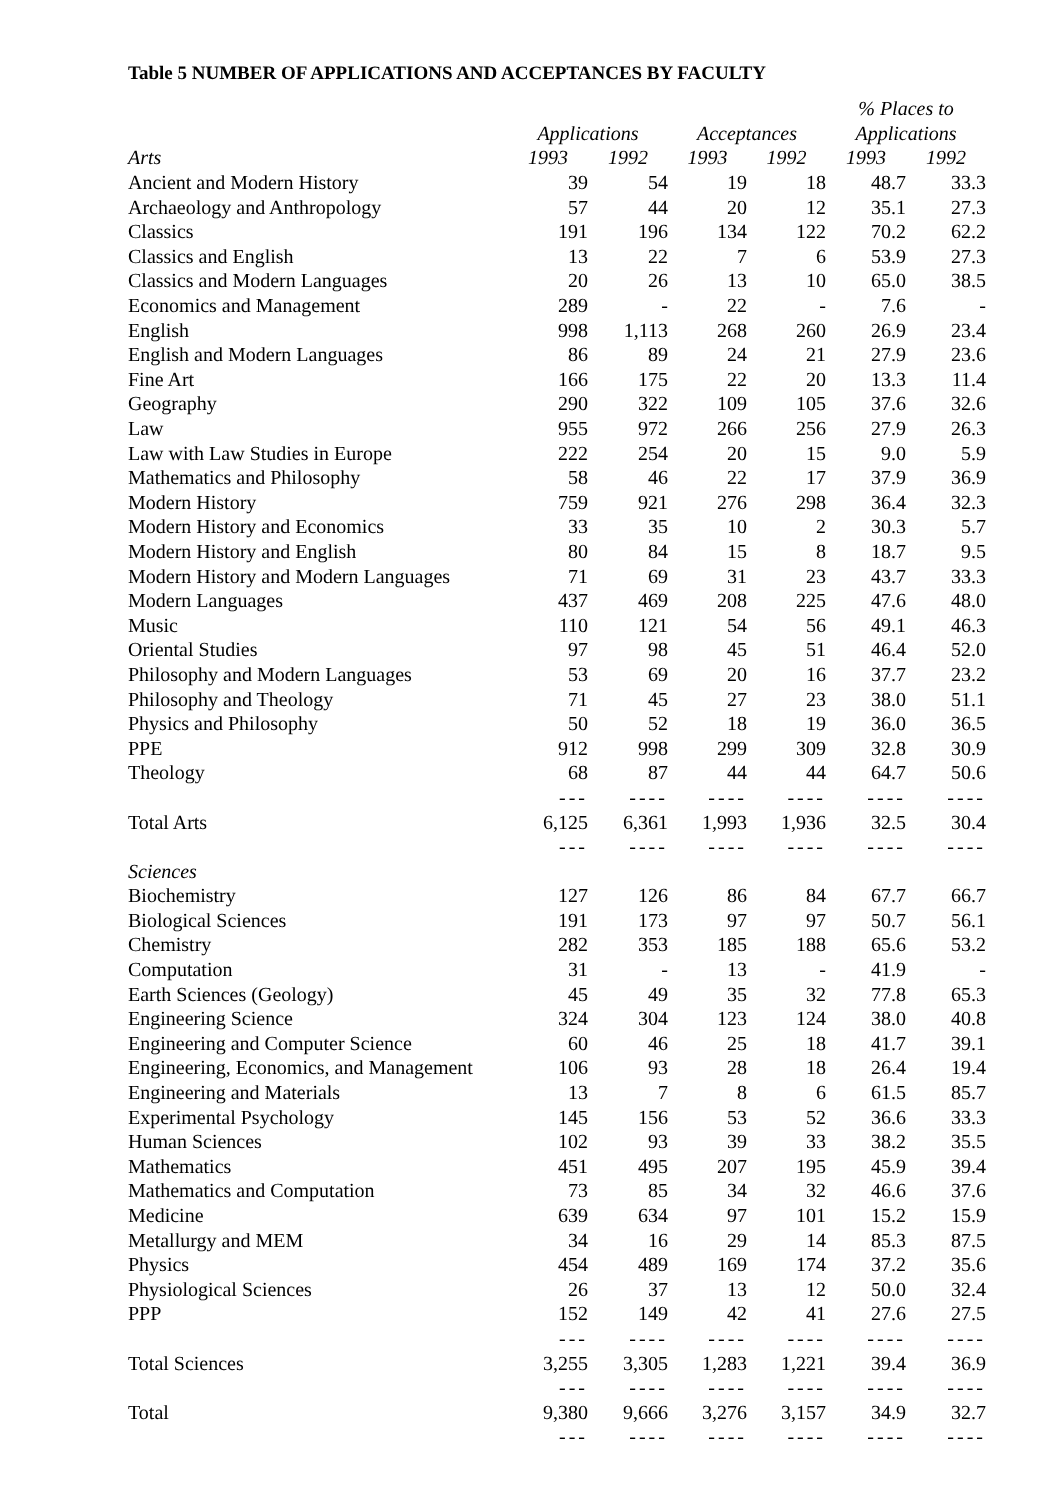Table 5 NUMBER OF APPLICATIONS AND ACCEPTANCES BY FACULTY
| | | | | | % Places to | |
| --- | --- | --- | --- | --- | --- | --- |
| | Applications | | Acceptances | | Applications | |
| Arts | 1993 | 1992 | 1993 | 1992 | 1993 | 1992 |
| Ancient and Modern History | 39 | 54 | 19 | 18 | 48.7 | 33.3 |
| Archaeology and Anthropology | 57 | 44 | 20 | 12 | 35.1 | 27.3 |
| Classics | 191 | 196 | 134 | 122 | 70.2 | 62.2 |
| Classics and English | 13 | 22 | 7 | 6 | 53.9 | 27.3 |
| Classics and Modern Languages | 20 | 26 | 13 | 10 | 65.0 | 38.5 |
| Economics and Management | 289 | - | 22 | - | 7.6 | - |
| English | 998 | 1,113 | 268 | 260 | 26.9 | 23.4 |
| English and Modern Languages | 86 | 89 | 24 | 21 | 27.9 | 23.6 |
| Fine Art | 166 | 175 | 22 | 20 | 13.3 | 11.4 |
| Geography | 290 | 322 | 109 | 105 | 37.6 | 32.6 |
| Law | 955 | 972 | 266 | 256 | 27.9 | 26.3 |
| Law with Law Studies in Europe | 222 | 254 | 20 | 15 | 9.0 | 5.9 |
| Mathematics and Philosophy | 58 | 46 | 22 | 17 | 37.9 | 36.9 |
| Modern History | 759 | 921 | 276 | 298 | 36.4 | 32.3 |
| Modern History and Economics | 33 | 35 | 10 | 2 | 30.3 | 5.7 |
| Modern History and English | 80 | 84 | 15 | 8 | 18.7 | 9.5 |
| Modern History and Modern Languages | 71 | 69 | 31 | 23 | 43.7 | 33.3 |
| Modern Languages | 437 | 469 | 208 | 225 | 47.6 | 48.0 |
| Music | 110 | 121 | 54 | 56 | 49.1 | 46.3 |
| Oriental Studies | 97 | 98 | 45 | 51 | 46.4 | 52.0 |
| Philosophy and Modern Languages | 53 | 69 | 20 | 16 | 37.7 | 23.2 |
| Philosophy and Theology | 71 | 45 | 27 | 23 | 38.0 | 51.1 |
| Physics and Philosophy | 50 | 52 | 18 | 19 | 36.0 | 36.5 |
| PPE | 912 | 998 | 299 | 309 | 32.8 | 30.9 |
| Theology | 68 | 87 | 44 | 44 | 64.7 | 50.6 |
| | --- | ---- | ---- | ---- | ---- | ---- |
| Total Arts | 6,125 | 6,361 | 1,993 | 1,936 | 32.5 | 30.4 |
| | --- | ---- | ---- | ---- | ---- | ---- |
| Sciences | | | | | | |
| Biochemistry | 127 | 126 | 86 | 84 | 67.7 | 66.7 |
| Biological Sciences | 191 | 173 | 97 | 97 | 50.7 | 56.1 |
| Chemistry | 282 | 353 | 185 | 188 | 65.6 | 53.2 |
| Computation | 31 | - | 13 | - | 41.9 | - |
| Earth Sciences (Geology) | 45 | 49 | 35 | 32 | 77.8 | 65.3 |
| Engineering Science | 324 | 304 | 123 | 124 | 38.0 | 40.8 |
| Engineering and Computer Science | 60 | 46 | 25 | 18 | 41.7 | 39.1 |
| Engineering, Economics, and Management | 106 | 93 | 28 | 18 | 26.4 | 19.4 |
| Engineering and Materials | 13 | 7 | 8 | 6 | 61.5 | 85.7 |
| Experimental Psychology | 145 | 156 | 53 | 52 | 36.6 | 33.3 |
| Human Sciences | 102 | 93 | 39 | 33 | 38.2 | 35.5 |
| Mathematics | 451 | 495 | 207 | 195 | 45.9 | 39.4 |
| Mathematics and Computation | 73 | 85 | 34 | 32 | 46.6 | 37.6 |
| Medicine | 639 | 634 | 97 | 101 | 15.2 | 15.9 |
| Metallurgy and MEM | 34 | 16 | 29 | 14 | 85.3 | 87.5 |
| Physics | 454 | 489 | 169 | 174 | 37.2 | 35.6 |
| Physiological Sciences | 26 | 37 | 13 | 12 | 50.0 | 32.4 |
| PPP | 152 | 149 | 42 | 41 | 27.6 | 27.5 |
| | --- | ---- | ---- | ---- | ---- | ---- |
| Total Sciences | 3,255 | 3,305 | 1,283 | 1,221 | 39.4 | 36.9 |
| | --- | ---- | ---- | ---- | ---- | ---- |
| Total | 9,380 | 9,666 | 3,276 | 3,157 | 34.9 | 32.7 |
| | --- | ---- | ---- | ---- | ---- | ---- |